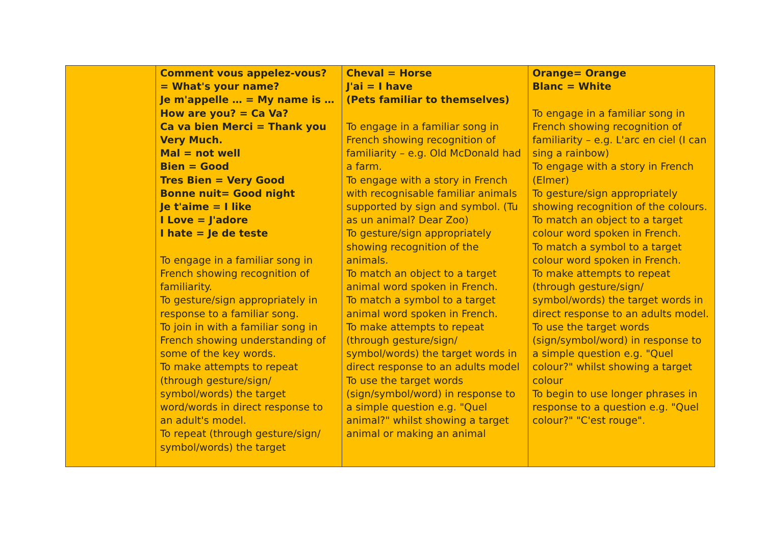| | Comment vous appelez-vous? = What's your name? Je m'appelle … = My name is … How are you? = Ca Va? Ca va bien Merci = Thank you Very Much. Mal = not well Bien = Good Tres Bien = Very Good Bonne nuit= Good night Je t'aime = I like I Love = J'adore I hate = Je de teste To engage in a familiar song in French showing recognition of familiarity. To gesture/sign appropriately in response to a familiar song. To join in with a familiar song in French showing understanding of some of the key words. To make attempts to repeat (through gesture/sign/ symbol/words) the target word/words in direct response to an adult's model. To repeat (through gesture/sign/ symbol/words) the target | Cheval = Horse J'ai = I have (Pets familiar to themselves) To engage in a familiar song in French showing recognition of familiarity – e.g. Old McDonald had a farm. To engage with a story in French with recognisable familiar animals supported by sign and symbol. (Tu as un animal? Dear Zoo) To gesture/sign appropriately showing recognition of the animals. To match an object to a target animal word spoken in French. To match a symbol to a target animal word spoken in French. To make attempts to repeat (through gesture/sign/ symbol/words) the target words in direct response to an adults model To use the target words (sign/symbol/word) in response to a simple question e.g. "Quel animal?" whilst showing a target animal or making an animal | Orange= Orange Blanc = White To engage in a familiar song in French showing recognition of familiarity – e.g. L'arc en ciel (I can sing a rainbow) To engage with a story in French (Elmer) To gesture/sign appropriately showing recognition of the colours. To match an object to a target colour word spoken in French. To match a symbol to a target colour word spoken in French. To make attempts to repeat (through gesture/sign/ symbol/words) the target words in direct response to an adults model. To use the target words (sign/symbol/word) in response to a simple question e.g. "Quel colour?" whilst showing a target colour To begin to use longer phrases in response to a question e.g. "Quel colour?" "C'est rouge". |